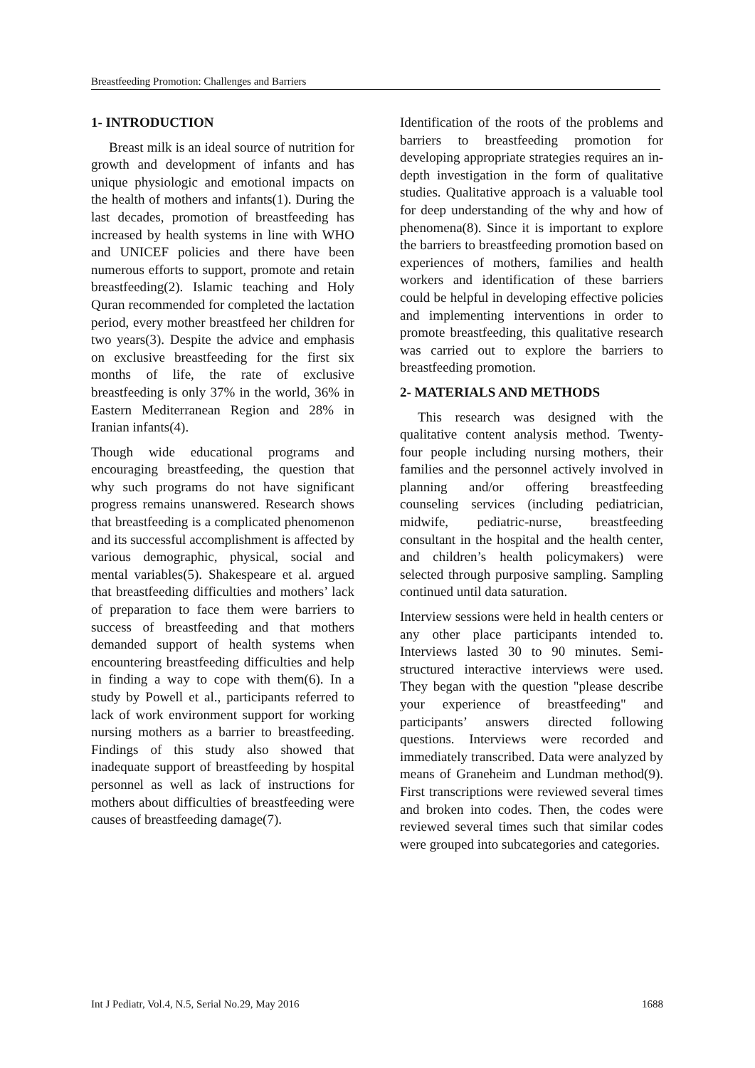Breastfeeding Promotion: Challenges and Barriers
1- INTRODUCTION
Breast milk is an ideal source of nutrition for growth and development of infants and has unique physiologic and emotional impacts on the health of mothers and infants(1). During the last decades, promotion of breastfeeding has increased by health systems in line with WHO and UNICEF policies and there have been numerous efforts to support, promote and retain breastfeeding(2). Islamic teaching and Holy Quran recommended for completed the lactation period, every mother breastfeed her children for two years(3). Despite the advice and emphasis on exclusive breastfeeding for the first six months of life, the rate of exclusive breastfeeding is only 37% in the world, 36% in Eastern Mediterranean Region and 28% in Iranian infants(4).
Though wide educational programs and encouraging breastfeeding, the question that why such programs do not have significant progress remains unanswered. Research shows that breastfeeding is a complicated phenomenon and its successful accomplishment is affected by various demographic, physical, social and mental variables(5). Shakespeare et al. argued that breastfeeding difficulties and mothers’ lack of preparation to face them were barriers to success of breastfeeding and that mothers demanded support of health systems when encountering breastfeeding difficulties and help in finding a way to cope with them(6). In a study by Powell et al., participants referred to lack of work environment support for working nursing mothers as a barrier to breastfeeding. Findings of this study also showed that inadequate support of breastfeeding by hospital personnel as well as lack of instructions for mothers about difficulties of breastfeeding were causes of breastfeeding damage(7).
Identification of the roots of the problems and barriers to breastfeeding promotion for developing appropriate strategies requires an in-depth investigation in the form of qualitative studies. Qualitative approach is a valuable tool for deep understanding of the why and how of phenomena(8). Since it is important to explore the barriers to breastfeeding promotion based on experiences of mothers, families and health workers and identification of these barriers could be helpful in developing effective policies and implementing interventions in order to promote breastfeeding, this qualitative research was carried out to explore the barriers to breastfeeding promotion.
2- MATERIALS AND METHODS
This research was designed with the qualitative content analysis method. Twenty-four people including nursing mothers, their families and the personnel actively involved in planning and/or offering breastfeeding counseling services (including pediatrician, midwife, pediatric-nurse, breastfeeding consultant in the hospital and the health center, and children’s health policymakers) were selected through purposive sampling. Sampling continued until data saturation.
Interview sessions were held in health centers or any other place participants intended to. Interviews lasted 30 to 90 minutes. Semi-structured interactive interviews were used. They began with the question "please describe your experience of breastfeeding" and participants’ answers directed following questions. Interviews were recorded and immediately transcribed. Data were analyzed by means of Graneheim and Lundman method(9). First transcriptions were reviewed several times and broken into codes. Then, the codes were reviewed several times such that similar codes were grouped into subcategories and categories.
Int J Pediatr, Vol.4, N.5, Serial No.29, May 2016 1688